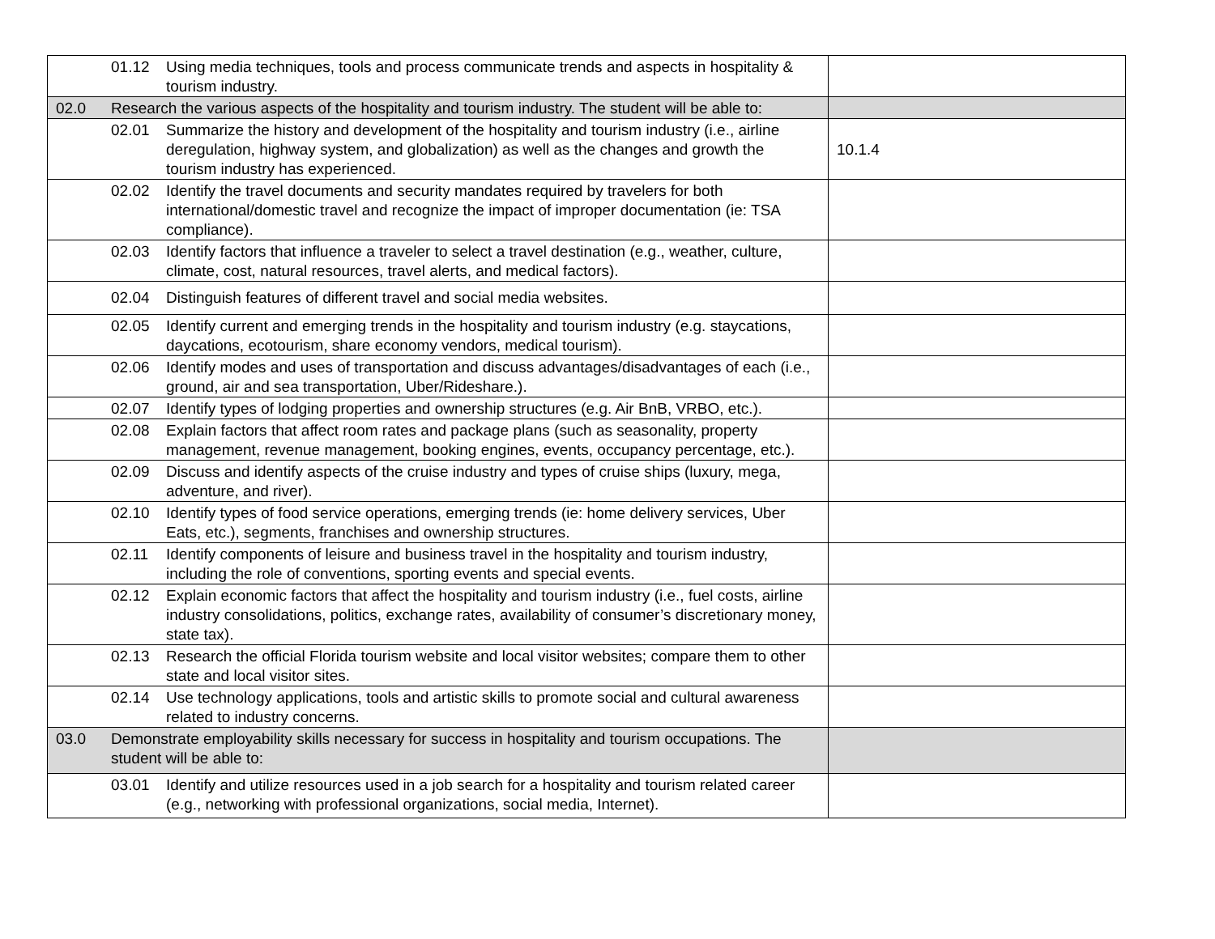| 01.12 Using media techniques, tools and process communicate trends and aspects in hospitality & tourism industry. | |
| 02.0 Research the various aspects of the hospitality and tourism industry. The student will be able to: | |
| 02.01 Summarize the history and development of the hospitality and tourism industry (i.e., airline deregulation, highway system, and globalization) as well as the changes and growth the tourism industry has experienced. | 10.1.4 |
| 02.02 Identify the travel documents and security mandates required by travelers for both international/domestic travel and recognize the impact of improper documentation (ie: TSA compliance). | |
| 02.03 Identify factors that influence a traveler to select a travel destination (e.g., weather, culture, climate, cost, natural resources, travel alerts, and medical factors). | |
| 02.04 Distinguish features of different travel and social media websites. | |
| 02.05 Identify current and emerging trends in the hospitality and tourism industry (e.g. staycations, daycations, ecotourism, share economy vendors, medical tourism). | |
| 02.06 Identify modes and uses of transportation and discuss advantages/disadvantages of each (i.e., ground, air and sea transportation, Uber/Rideshare.). | |
| 02.07 Identify types of lodging properties and ownership structures (e.g. Air BnB, VRBO, etc.). | |
| 02.08 Explain factors that affect room rates and package plans (such as seasonality, property management, revenue management, booking engines, events, occupancy percentage, etc.). | |
| 02.09 Discuss and identify aspects of the cruise industry and types of cruise ships (luxury, mega, adventure, and river). | |
| 02.10 Identify types of food service operations, emerging trends (ie: home delivery services, Uber Eats, etc.), segments, franchises and ownership structures. | |
| 02.11 Identify components of leisure and business travel in the hospitality and tourism industry, including the role of conventions, sporting events and special events. | |
| 02.12 Explain economic factors that affect the hospitality and tourism industry (i.e., fuel costs, airline industry consolidations, politics, exchange rates, availability of consumer’s discretionary money, state tax). | |
| 02.13 Research the official Florida tourism website and local visitor websites; compare them to other state and local visitor sites. | |
| 02.14 Use technology applications, tools and artistic skills to promote social and cultural awareness related to industry concerns. | |
| 03.0 Demonstrate employability skills necessary for success in hospitality and tourism occupations. The student will be able to: | |
| 03.01 Identify and utilize resources used in a job search for a hospitality and tourism related career (e.g., networking with professional organizations, social media, Internet). | |